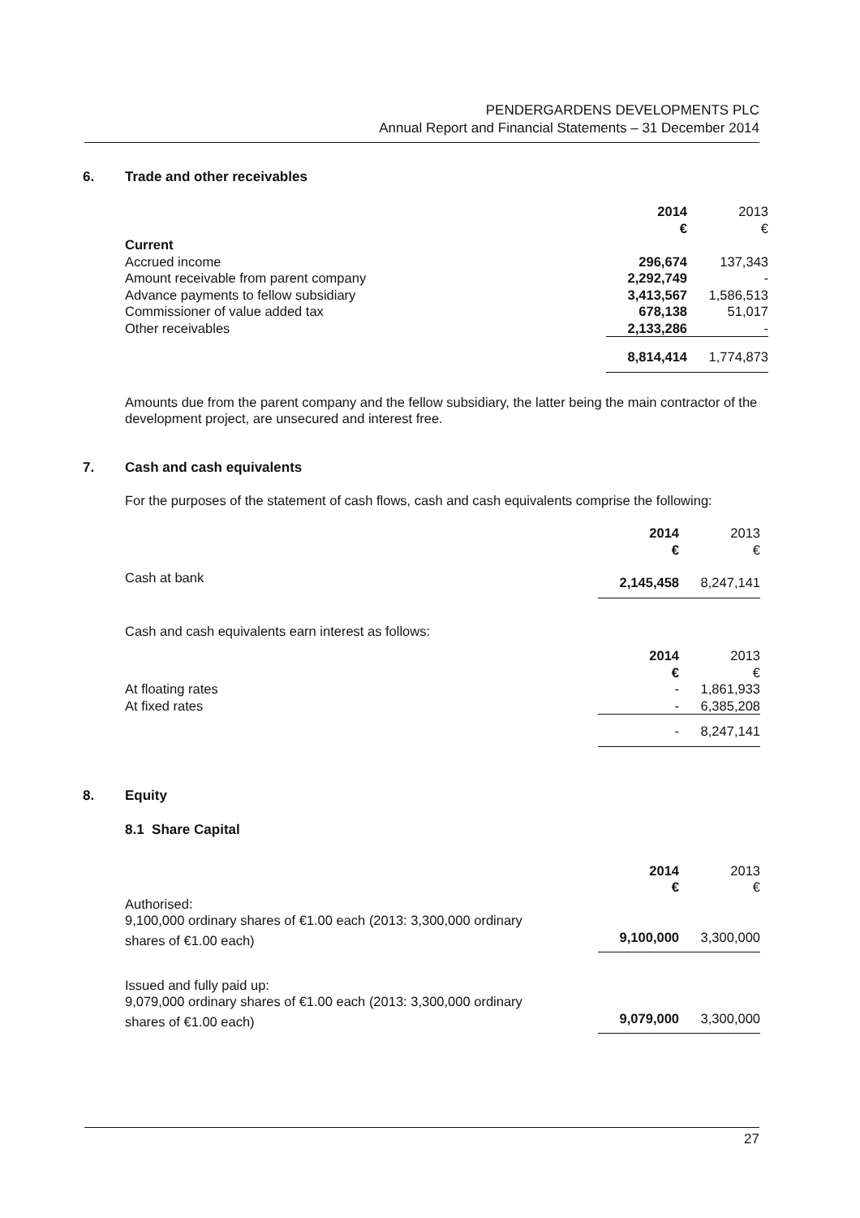PENDERGARDENS DEVELOPMENTS PLC
Annual Report and Financial Statements – 31 December 2014
6. Trade and other receivables
| | 2014 | 2013 |
| | € | € |
| Current | | |
| Accrued income | 296,674 | 137,343 |
| Amount receivable from parent company | 2,292,749 | - |
| Advance payments to fellow subsidiary | 3,413,567 | 1,586,513 |
| Commissioner of value added tax | 678,138 | 51,017 |
| Other receivables | 2,133,286 | - |
| | 8,814,414 | 1,774,873 |
Amounts due from the parent company and the fellow subsidiary, the latter being the main contractor of the development project, are unsecured and interest free.
7. Cash and cash equivalents
For the purposes of the statement of cash flows, cash and cash equivalents comprise the following:
| | 2014 | 2013 |
| | € | € |
| Cash at bank | 2,145,458 | 8,247,141 |
Cash and cash equivalents earn interest as follows:
| | 2014 | 2013 |
| | € | € |
| At floating rates | - | 1,861,933 |
| At fixed rates | - | 6,385,208 |
| | - | 8,247,141 |
8. Equity
8.1 Share Capital
| | 2014 | 2013 |
| | € | € |
| Authorised: | | |
| 9,100,000 ordinary shares of €1.00 each (2013: 3,300,000 ordinary | | |
| shares of €1.00 each) | 9,100,000 | 3,300,000 |
| Issued and fully paid up: | | |
| 9,079,000 ordinary shares of €1.00 each (2013: 3,300,000 ordinary | | |
| shares of €1.00 each) | 9,079,000 | 3,300,000 |
27